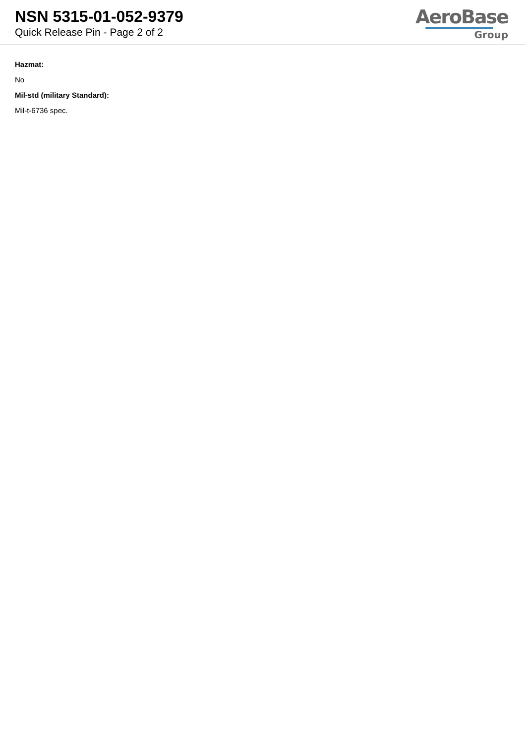NSN 5315-01-052-9379
Quick Release Pin - Page 2 of 2
AeroBase
Group
Hazmat:
No
Mil-std (military Standard):
Mil-t-6736 spec.